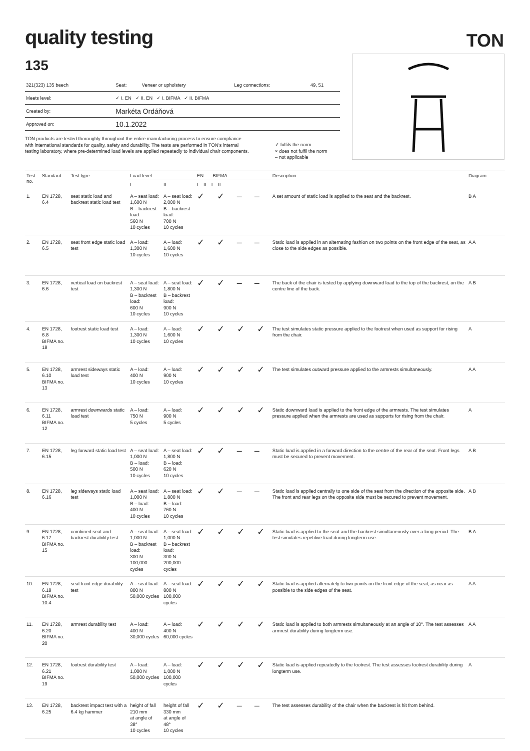quality testing
TON
135
| 321(323) 135 beech | Seat: | Veneer or upholstery | Leg connections: | 49, 51 |
| Meets level: | ✓ I. EN ✓ II. EN ✓ I. BIFMA ✓ II. BIFMA | | | |
| Created by: | Markéta Ordáňová | | | |
| Approved on: | 10.1.2022 | | | |
TON products are tested thoroughly throughout the entire manufacturing process to ensure compliance with international standards for quality, safety and durability. The tests are performed in TON's internal testing laboratory, where pre-determined load levels are applied repeatedly to individual chair components.
✓ fulfils the norm
× does not fulfil the norm
– not applicable
| Test no. | Standard | Test type | Load level | | EN BIFMA | Description | Diagram |
| --- | --- | --- | --- | --- | --- | --- | --- |
| | | | I. | II. | I. II. I. II. | | |
| 1. | EN 1728, 6.4 | seat static load and backrest static load test | A – seat load: 1,600 N B – backrest load: 560 N 10 cycles | A – seat load: 2,000 N B – backrest load: 700 N 10 cycles | ✓ ✓ – – | A set amount of static load is applied to the seat and the backrest. | B A |
| 2. | EN 1728, 6.5 | seat front edge static load test | A – load: 1,300 N 10 cycles | A – load: 1,600 N 10 cycles | ✓ ✓ – – | Static load is applied in an alternating fashion on two points on the front edge of the seat, as close to the side edges as possible. | A A |
| 3. | EN 1728, 6.6 | vertical load on backrest test | A – seat load: 1,300 N B – backrest load: 600 N 10 cycles | A – seat load: 1,800 N B – backrest load: 900 N 10 cycles | ✓ ✓ – – | The back of the chair is tested by applying downward load to the top of the backrest, on the centre line of the back. | A B |
| 4. | EN 1728, 6.8 BIFMA no. 18 | footrest static load test | A – load: 1,300 N 10 cycles | A – load: 1,600 N 10 cycles | ✓ ✓ ✓ ✓ | The test simulates static pressure applied to the footrest when used as support for rising from the chair. | A |
| 5. | EN 1728, 6.10 BIFMA no. 13 | armrest sideways static load test | A – load: 400 N 10 cycles | A – load: 900 N 10 cycles | ✓ ✓ ✓ ✓ | The test simulates outward pressure applied to the armrests simultaneously. | A A |
| 6. | EN 1728, 6.11 BIFMA no. 12 | armrest downwards static load test | A – load: 750 N 5 cycles | A – load: 900 N 5 cycles | ✓ ✓ ✓ ✓ | Static downward load is applied to the front edge of the armrests. The test simulates pressure applied when the armrests are used as supports for rising from the chair. | A |
| 7. | EN 1728, 6.15 | leg forward static load test | A – seat load: 1,000 N B – load: 500 N 10 cycles | A – seat load: 1,800 N B – load: 620 N 10 cycles | ✓ ✓ – – | Static load is applied in a forward direction to the centre of the rear of the seat. Front legs must be secured to prevent movement. | A B |
| 8. | EN 1728, 6.16 | leg sideways static load test | A – seat load: 1,000 N B – load: 400 N 10 cycles | A – seat load: 1,800 N B – load: 760 N 10 cycles | ✓ ✓ – – | Static load is applied centrally to one side of the seat from the direction of the opposite side. The front and rear legs on the opposite side must be secured to prevent movement. | A B |
| 9. | EN 1728, 6.17 BIFMA no. 15 | combined seat and backrest durability test | A – seat load: 1,000 N B – backrest load: 300 N 100,000 cycles | A – seat load: 1,000 N B – backrest load: 300 N 200,000 cycles | ✓ ✓ ✓ ✓ | Static load is applied to the seat and the backrest simultaneously over a long period. The test simulates repetitive load during longterm use. | B A |
| 10. | EN 1728, 6.18 BIFMA no. 10.4 | seat front edge durability test | A – seat load: 800 N 50,000 cycles | A – seat load: 800 N 100,000 cycles | ✓ ✓ ✓ ✓ | Static load is applied alternately to two points on the front edge of the seat, as near as possible to the side edges of the seat. | A A |
| 11. | EN 1728, 6.20 BIFMA no. 20 | armrest durability test | A – load: 400 N 30,000 cycles | A – load: 400 N 60,000 cycles | ✓ ✓ ✓ ✓ | Static load is applied to both armrests simultaneously at an angle of 10°. The test assesses armrest durability during longterm use. | A A |
| 12. | EN 1728, 6.21 BIFMA no. 19 | footrest durability test | A – load: 1,000 N 50,000 cycles | A – load: 1,000 N 100,000 cycles | ✓ ✓ ✓ ✓ | Static load is applied repeatedly to the footrest. The test assesses footrest durability during longterm use. | A |
| 13. | EN 1728, 6.25 | backrest impact test with a 6.4 kg hammer | height of fall 210 mm at angle of 38° 10 cycles | height of fall 330 mm at angle of 48° 10 cycles | ✓ ✓ – – | The test assesses durability of the chair when the backrest is hit from behind. | |